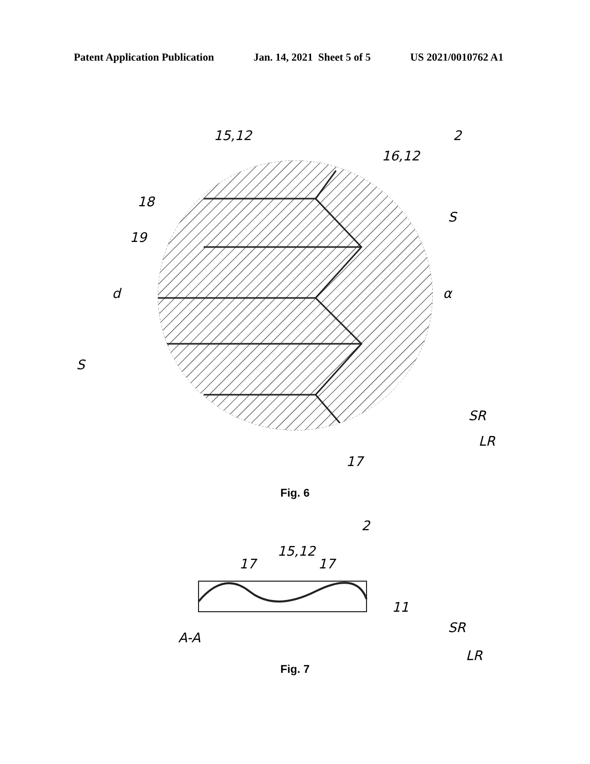Patent Application Publication Jan. 14, 2021 Sheet 5 of 5 US 2021/0010762 A1
15,12
16,12
2
18
19
d
S
α
S
SR
LR
17
Fig. 6
2
15,12
17
17
11
A-A
SR
LR
Fig. 7